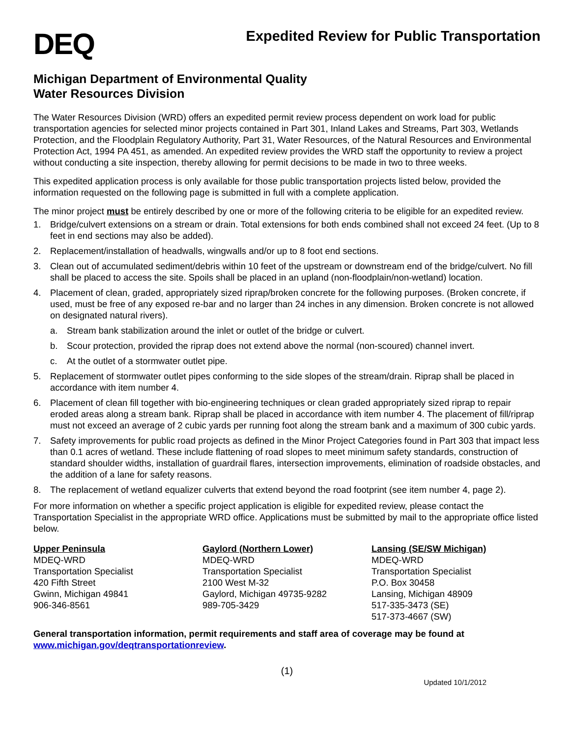DEQ
Expedited Review for Public Transportation
Michigan Department of Environmental Quality
Water Resources Division
The Water Resources Division (WRD) offers an expedited permit review process dependent on work load for public transportation agencies for selected minor projects contained in Part 301, Inland Lakes and Streams, Part 303, Wetlands Protection, and the Floodplain Regulatory Authority, Part 31, Water Resources, of the Natural Resources and Environmental Protection Act, 1994 PA 451, as amended. An expedited review provides the WRD staff the opportunity to review a project without conducting a site inspection, thereby allowing for permit decisions to be made in two to three weeks.
This expedited application process is only available for those public transportation projects listed below, provided the information requested on the following page is submitted in full with a complete application.
The minor project must be entirely described by one or more of the following criteria to be eligible for an expedited review.
1. Bridge/culvert extensions on a stream or drain. Total extensions for both ends combined shall not exceed 24 feet. (Up to 8 feet in end sections may also be added).
2. Replacement/installation of headwalls, wingwalls and/or up to 8 foot end sections.
3. Clean out of accumulated sediment/debris within 10 feet of the upstream or downstream end of the bridge/culvert. No fill shall be placed to access the site. Spoils shall be placed in an upland (non-floodplain/non-wetland) location.
4. Placement of clean, graded, appropriately sized riprap/broken concrete for the following purposes. (Broken concrete, if used, must be free of any exposed re-bar and no larger than 24 inches in any dimension. Broken concrete is not allowed on designated natural rivers).
a. Stream bank stabilization around the inlet or outlet of the bridge or culvert.
b. Scour protection, provided the riprap does not extend above the normal (non-scoured) channel invert.
c. At the outlet of a stormwater outlet pipe.
5. Replacement of stormwater outlet pipes conforming to the side slopes of the stream/drain. Riprap shall be placed in accordance with item number 4.
6. Placement of clean fill together with bio-engineering techniques or clean graded appropriately sized riprap to repair eroded areas along a stream bank. Riprap shall be placed in accordance with item number 4. The placement of fill/riprap must not exceed an average of 2 cubic yards per running foot along the stream bank and a maximum of 300 cubic yards.
7. Safety improvements for public road projects as defined in the Minor Project Categories found in Part 303 that impact less than 0.1 acres of wetland. These include flattening of road slopes to meet minimum safety standards, construction of standard shoulder widths, installation of guardrail flares, intersection improvements, elimination of roadside obstacles, and the addition of a lane for safety reasons.
8. The replacement of wetland equalizer culverts that extend beyond the road footprint (see item number 4, page 2).
For more information on whether a specific project application is eligible for expedited review, please contact the Transportation Specialist in the appropriate WRD office. Applications must be submitted by mail to the appropriate office listed below.
Upper Peninsula
MDEQ-WRD
Transportation Specialist
420 Fifth Street
Gwinn, Michigan 49841
906-346-8561
Gaylord (Northern Lower)
MDEQ-WRD
Transportation Specialist
2100 West M-32
Gaylord, Michigan 49735-9282
989-705-3429
Lansing (SE/SW Michigan)
MDEQ-WRD
Transportation Specialist
P.O. Box 30458
Lansing, Michigan 48909
517-335-3473 (SE)
517-373-4667 (SW)
General transportation information, permit requirements and staff area of coverage may be found at www.michigan.gov/deqtransportationreview.
(1)
Updated 10/1/2012